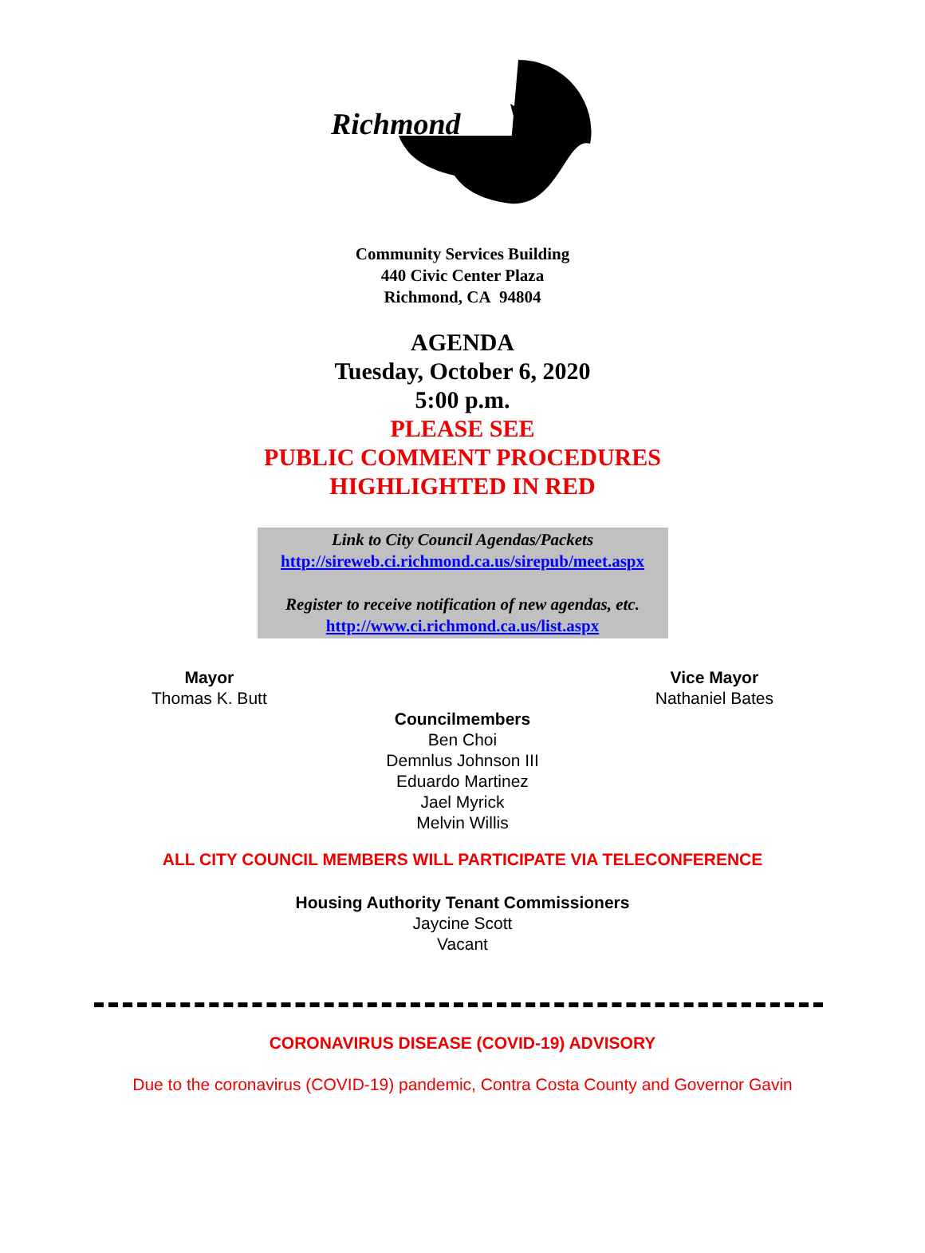Richmond
Community Services Building
440 Civic Center Plaza
Richmond, CA 94804
AGENDA
Tuesday, October 6, 2020
5:00 p.m.
PLEASE SEE
PUBLIC COMMENT PROCEDURES
HIGHLIGHTED IN RED
Link to City Council Agendas/Packets
http://sireweb.ci.richmond.ca.us/sirepub/meet.aspx
Register to receive notification of new agendas, etc.
http://www.ci.richmond.ca.us/list.aspx
Mayor
Thomas K. Butt
Vice Mayor
Nathaniel Bates
Councilmembers
Ben Choi
Demnlus Johnson III
Eduardo Martinez
Jael Myrick
Melvin Willis
ALL CITY COUNCIL MEMBERS WILL PARTICIPATE VIA TELECONFERENCE
Housing Authority Tenant Commissioners
Jaycine Scott
Vacant
CORONAVIRUS DISEASE (COVID-19) ADVISORY
Due to the coronavirus (COVID-19) pandemic, Contra Costa County and Governor Gavin